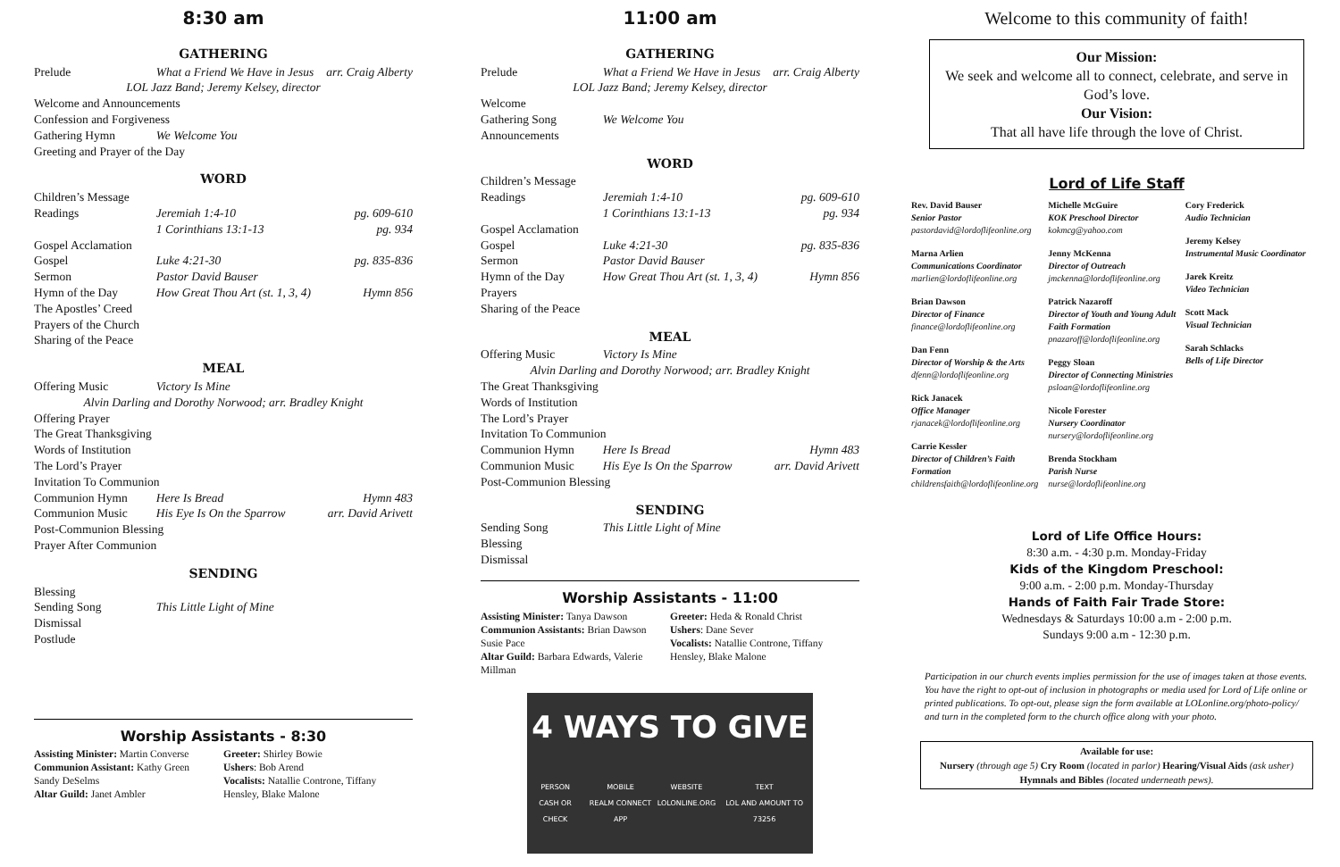8:30 am
GATHERING
Prelude What a Friend We Have in Jesus arr. Craig Alberty
LOL Jazz Band; Jeremy Kelsey, director
Welcome and Announcements
Confession and Forgiveness
Gathering Hymn We Welcome You
Greeting and Prayer of the Day
WORD
Children’s Message
Readings Jeremiah 1:4-10 pg. 609-610
1 Corinthians 13:1-13 pg. 934
Gospel Acclamation
Gospel Luke 4:21-30 pg. 835-836
Sermon Pastor David Bauser
Hymn of the Day How Great Thou Art (st. 1, 3, 4) Hymn 856
The Apostles’ Creed
Prayers of the Church
Sharing of the Peace
MEAL
Offering Music Victory Is Mine
Alvin Darling and Dorothy Norwood; arr. Bradley Knight
Offering Prayer
The Great Thanksgiving
Words of Institution
The Lord’s Prayer
Invitation To Communion
Communion Hymn Here Is Bread Hymn 483
Communion Music His Eye Is On the Sparrow arr. David Arivett
Post-Communion Blessing
Prayer After Communion
SENDING
Blessing
Sending Song This Little Light of Mine
Dismissal
Postlude
Worship Assistants - 8:30
Assisting Minister: Martin Converse
Communion Assistant: Kathy Green
Sandy DeSelms
Altar Guild: Janet Ambler
Greeter: Shirley Bowie
Ushers: Bob Arend
Vocalists: Natallie Controne, Tiffany Hensley, Blake Malone
11:00 am
GATHERING
Prelude What a Friend We Have in Jesus arr. Craig Alberty
LOL Jazz Band; Jeremy Kelsey, director
Welcome
Gathering Song We Welcome You
Announcements
WORD
Children’s Message
Readings Jeremiah 1:4-10 pg. 609-610
1 Corinthians 13:1-13 pg. 934
Gospel Acclamation
Gospel Luke 4:21-30 pg. 835-836
Sermon Pastor David Bauser
Hymn of the Day How Great Thou Art (st. 1, 3, 4) Hymn 856
Prayers
Sharing of the Peace
MEAL
Offering Music Victory Is Mine
Alvin Darling and Dorothy Norwood; arr. Bradley Knight
The Great Thanksgiving
Words of Institution
The Lord’s Prayer
Invitation To Communion
Communion Hymn Here Is Bread Hymn 483
Communion Music His Eye Is On the Sparrow arr. David Arivett
Post-Communion Blessing
SENDING
Sending Song This Little Light of Mine
Blessing
Dismissal
Worship Assistants - 11:00
Assisting Minister: Tanya Dawson
Communion Assistants: Brian Dawson
Susie Pace
Altar Guild: Barbara Edwards, Valerie Millman
Greeter: Heda & Ronald Christ
Ushers: Dane Sever
Vocalists: Natallie Controne, Tiffany Hensley, Blake Malone
4 WAYS TO GIVE
PERSON
CASH OR CHECK MOBILE
REALM CONNECT APP WEBSITE
LOLONLINE.ORG TEXT
LOL AND AMOUNT TO 73256
Welcome to this community of faith!
Our Mission:
We seek and welcome all to connect, celebrate, and serve in God’s love.
Our Vision:
That all have life through the love of Christ.
Lord of Life Staff
Rev. David Bauser
Senior Pastor
pastordavid@lordoflifeonline.org
Marna Arlien
Communications Coordinator
marlien@lordoflifeonline.org
Brian Dawson
Director of Finance
finance@lordoflifeonline.org
Dan Fenn
Director of Worship & the Arts
dfenn@lordoflifeonline.org
Rick Janacek
Office Manager
rjanacek@lordoflifeonline.org
Carrie Kessler
Director of Children’s Faith Formation
childrensfaith@lordoflifeonline.org
Michelle McGuire
KOK Preschool Director
kokmcg@yahoo.com
Jenny McKenna
Director of Outreach
jmckenna@lordoflifeonline.org
Patrick Nazaroff
Director of Youth and Young Adult Faith Formation
pnazaroff@lordoflifeonline.org
Peggy Sloan
Director of Connecting Ministries
psloan@lordoflifeonline.org
Nicole Forester
Nursery Coordinator
nursery@lordoflifeonline.org
Brenda Stockham
Parish Nurse
nurse@lordoflifeonline.org
Cory Frederick
Audio Technician
Jeremy Kelsey
Instrumental Music Coordinator
Jarek Kreitz
Video Technician
Scott Mack
Visual Technician
Sarah Schlacks
Bells of Life Director
Lord of Life Office Hours:
8:30 a.m. - 4:30 p.m. Monday-Friday
Kids of the Kingdom Preschool:
9:00 a.m. - 2:00 p.m. Monday-Thursday
Hands of Faith Fair Trade Store:
Wednesdays & Saturdays 10:00 a.m - 2:00 p.m.
Sundays 9:00 a.m - 12:30 p.m.
Participation in our church events implies permission for the use of images taken at those events. You have the right to opt-out of inclusion in photographs or media used for Lord of Life online or printed publications. To opt-out, please sign the form available at LOLonline.org/photo-policy/ and turn in the completed form to the church office along with your photo.
Available for use:
Nursery (through age 5) Cry Room (located in parlor) Hearing/Visual Aids (ask usher)
Hymnals and Bibles (located underneath pews).